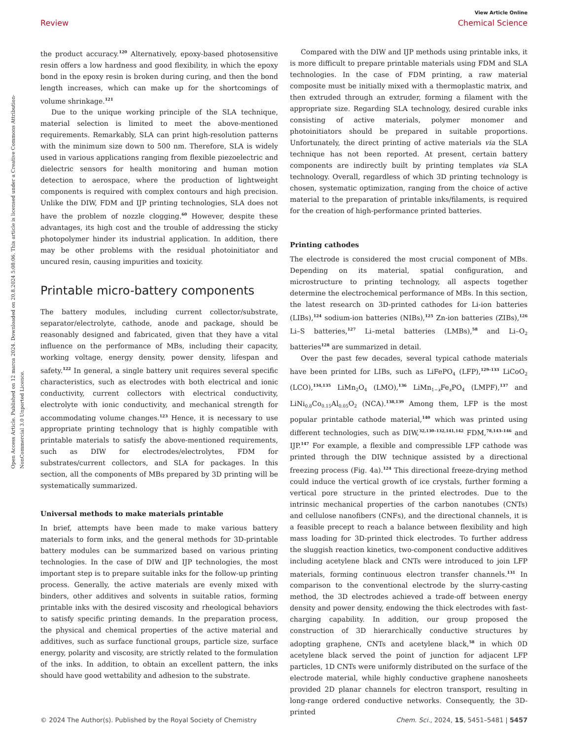Open Access Article. Published on 12 marca 2024. Downloaded on 20.8.2024 5:08:06. This article is licensed under a Creative Commons Attribution-NonCommercial 3.0 Unported Licence.
View Article Online
Review Chemical Science
the product accuracy.<sup>120</sup> Alternatively, epoxy-based photosensitive resin offers a low hardness and good flexibility, in which the epoxy bond in the epoxy resin is broken during curing, and then the bond length increases, which can make up for the shortcomings of volume shrinkage.<sup>121</sup>
Due to the unique working principle of the SLA technique, material selection is limited to meet the above-mentioned requirements. Remarkably, SLA can print high-resolution patterns with the minimum size down to 500 nm. Therefore, SLA is widely used in various applications ranging from flexible piezoelectric and dielectric sensors for health monitoring and human motion detection to aerospace, where the production of lightweight components is required with complex contours and high precision. Unlike the DIW, FDM and IJP printing technologies, SLA does not have the problem of nozzle clogging.<sup>60</sup> However, despite these advantages, its high cost and the trouble of addressing the sticky photopolymer hinder its industrial application. In addition, there may be other problems with the residual photoinitiator and uncured resin, causing impurities and toxicity.
Printable micro-battery components
The battery modules, including current collector/substrate, separator/electrolyte, cathode, anode and package, should be reasonably designed and fabricated, given that they have a vital influence on the performance of MBs, including their capacity, working voltage, energy density, power density, lifespan and safety.<sup>122</sup> In general, a single battery unit requires several specific characteristics, such as electrodes with both electrical and ionic conductivity, current collectors with electrical conductivity, electrolyte with ionic conductivity, and mechanical strength for accommodating volume changes.<sup>123</sup> Hence, it is necessary to use appropriate printing technology that is highly compatible with printable materials to satisfy the above-mentioned requirements, such as DIW for electrodes/electrolytes, FDM for substrates/current collectors, and SLA for packages. In this section, all the components of MBs prepared by 3D printing will be systematically summarized.
Universal methods to make materials printable
In brief, attempts have been made to make various battery materials to form inks, and the general methods for 3D-printable battery modules can be summarized based on various printing technologies. In the case of DIW and IJP technologies, the most important step is to prepare suitable inks for the follow-up printing process. Generally, the active materials are evenly mixed with binders, other additives and solvents in suitable ratios, forming printable inks with the desired viscosity and rheological behaviors to satisfy specific printing demands. In the preparation process, the physical and chemical properties of the active material and additives, such as surface functional groups, particle size, surface energy, polarity and viscosity, are strictly related to the formulation of the inks. In addition, to obtain an excellent pattern, the inks should have good wettability and adhesion to the substrate.
Compared with the DIW and IJP methods using printable inks, it is more difficult to prepare printable materials using FDM and SLA technologies. In the case of FDM printing, a raw material composite must be initially mixed with a thermoplastic matrix, and then extruded through an extruder, forming a filament with the appropriate size. Regarding SLA technology, desired curable inks consisting of active materials, polymer monomer and photoinitiators should be prepared in suitable proportions. Unfortunately, the direct printing of active materials via the SLA technique has not been reported. At present, certain battery components are indirectly built by printing templates via SLA technology. Overall, regardless of which 3D printing technology is chosen, systematic optimization, ranging from the choice of active material to the preparation of printable inks/filaments, is required for the creation of high-performance printed batteries.
Printing cathodes
The electrode is considered the most crucial component of MBs. Depending on its material, spatial configuration, and microstructure to printing technology, all aspects together determine the electrochemical performance of MBs. In this section, the latest research on 3D-printed cathodes for Li-ion batteries (LIBs),<sup>124</sup> sodium-ion batteries (NIBs),<sup>125</sup> Zn-ion batteries (ZIBs),<sup>126</sup> Li–S batteries,<sup>127</sup> Li–metal batteries (LMBs),<sup>58</sup> and Li–O<sub>2</sub> batteries<sup>128</sup> are summarized in detail.
Over the past few decades, several typical cathode materials have been printed for LIBs, such as LiFePO<sub>4</sub> (LFP),<sup>129–133</sup> LiCoO<sub>2</sub> (LCO),<sup>134,135</sup> LiMn<sub>2</sub>O<sub>4</sub> (LMO),<sup>136</sup> LiMn<sub>1−x</sub>Fe<sub>x</sub>PO<sub>4</sub> (LMPF),<sup>137</sup> and LiNi<sub>0.8</sub>Co<sub>0.15</sub>Al<sub>0.05</sub>O<sub>2</sub> (NCA).<sup>138,139</sup> Among them, LFP is the most popular printable cathode material,<sup>140</sup> which was printed using different technologies, such as DIW,<sup>32,130–132,141,142</sup> FDM,<sup>78,143–146</sup> and IJP.<sup>147</sup> For example, a flexible and compressible LFP cathode was printed through the DIW technique assisted by a directional freezing process (Fig. 4a).<sup>124</sup> This directional freeze-drying method could induce the vertical growth of ice crystals, further forming a vertical pore structure in the printed electrodes. Due to the intrinsic mechanical properties of the carbon nanotubes (CNTs) and cellulose nanofibers (CNFs), and the directional channels, it is a feasible precept to reach a balance between flexibility and high mass loading for 3D-printed thick electrodes. To further address the sluggish reaction kinetics, two-component conductive additives including acetylene black and CNTs were introduced to join LFP materials, forming continuous electron transfer channels.<sup>131</sup> In comparison to the conventional electrode by the slurry-casting method, the 3D electrodes achieved a trade-off between energy density and power density, endowing the thick electrodes with fast-charging capability. In addition, our group proposed the construction of 3D hierarchically conductive structures by adopting graphene, CNTs and acetylene black,<sup>58</sup> in which 0D acetylene black served the point of junction for adjacent LFP particles, 1D CNTs were uniformly distributed on the surface of the electrode material, while highly conductive graphene nanosheets provided 2D planar channels for electron transport, resulting in long-range ordered conductive networks. Consequently, the 3D-printed
© 2024 The Author(s). Published by the Royal Society of Chemistry Chem. Sci., 2024, 15, 5451–5481 | 5457